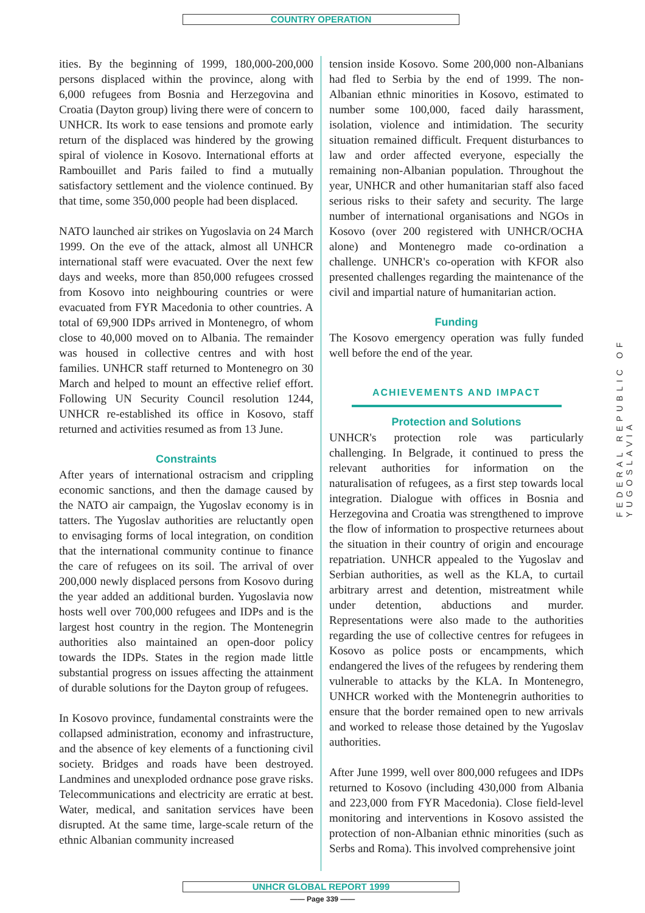COUNTRY OPERATION
ities. By the beginning of 1999, 180,000-200,000 persons displaced within the province, along with 6,000 refugees from Bosnia and Herzegovina and Croatia (Dayton group) living there were of concern to UNHCR. Its work to ease tensions and promote early return of the displaced was hindered by the growing spiral of violence in Kosovo. International efforts at Rambouillet and Paris failed to find a mutually satisfactory settlement and the violence continued. By that time, some 350,000 people had been displaced.
NATO launched air strikes on Yugoslavia on 24 March 1999. On the eve of the attack, almost all UNHCR international staff were evacuated. Over the next few days and weeks, more than 850,000 refugees crossed from Kosovo into neighbouring countries or were evacuated from FYR Macedonia to other countries. A total of 69,900 IDPs arrived in Montenegro, of whom close to 40,000 moved on to Albania. The remainder was housed in collective centres and with host families. UNHCR staff returned to Montenegro on 30 March and helped to mount an effective relief effort. Following UN Security Council resolution 1244, UNHCR re-established its office in Kosovo, staff returned and activities resumed as from 13 June.
Constraints
After years of international ostracism and crippling economic sanctions, and then the damage caused by the NATO air campaign, the Yugoslav economy is in tatters. The Yugoslav authorities are reluctantly open to envisaging forms of local integration, on condition that the international community continue to finance the care of refugees on its soil. The arrival of over 200,000 newly displaced persons from Kosovo during the year added an additional burden. Yugoslavia now hosts well over 700,000 refugees and IDPs and is the largest host country in the region. The Montenegrin authorities also maintained an open-door policy towards the IDPs. States in the region made little substantial progress on issues affecting the attainment of durable solutions for the Dayton group of refugees.
In Kosovo province, fundamental constraints were the collapsed administration, economy and infrastructure, and the absence of key elements of a functioning civil society. Bridges and roads have been destroyed. Landmines and unexploded ordnance pose grave risks. Telecommunications and electricity are erratic at best. Water, medical, and sanitation services have been disrupted. At the same time, large-scale return of the ethnic Albanian community increased
tension inside Kosovo. Some 200,000 non-Albanians had fled to Serbia by the end of 1999. The non-Albanian ethnic minorities in Kosovo, estimated to number some 100,000, faced daily harassment, isolation, violence and intimidation. The security situation remained difficult. Frequent disturbances to law and order affected everyone, especially the remaining non-Albanian population. Throughout the year, UNHCR and other humanitarian staff also faced serious risks to their safety and security. The large number of international organisations and NGOs in Kosovo (over 200 registered with UNHCR/OCHA alone) and Montenegro made co-ordination a challenge. UNHCR's co-operation with KFOR also presented challenges regarding the maintenance of the civil and impartial nature of humanitarian action.
Funding
The Kosovo emergency operation was fully funded well before the end of the year.
ACHIEVEMENTS AND IMPACT
Protection and Solutions
UNHCR's protection role was particularly challenging. In Belgrade, it continued to press the relevant authorities for information on the naturalisation of refugees, as a first step towards local integration. Dialogue with offices in Bosnia and Herzegovina and Croatia was strengthened to improve the flow of information to prospective returnees about the situation in their country of origin and encourage repatriation. UNHCR appealed to the Yugoslav and Serbian authorities, as well as the KLA, to curtail arbitrary arrest and detention, mistreatment while under detention, abductions and murder. Representations were also made to the authorities regarding the use of collective centres for refugees in Kosovo as police posts or encampments, which endangered the lives of the refugees by rendering them vulnerable to attacks by the KLA. In Montenegro, UNHCR worked with the Montenegrin authorities to ensure that the border remained open to new arrivals and worked to release those detained by the Yugoslav authorities.
After June 1999, well over 800,000 refugees and IDPs returned to Kosovo (including 430,000 from Albania and 223,000 from FYR Macedonia). Close field-level monitoring and interventions in Kosovo assisted the protection of non-Albanian ethnic minorities (such as Serbs and Roma). This involved comprehensive joint
FEDERAL REPUBLIC OF YUGOSLAVIA
UNHCR GLOBAL REPORT 1999
—— Page 339 ——